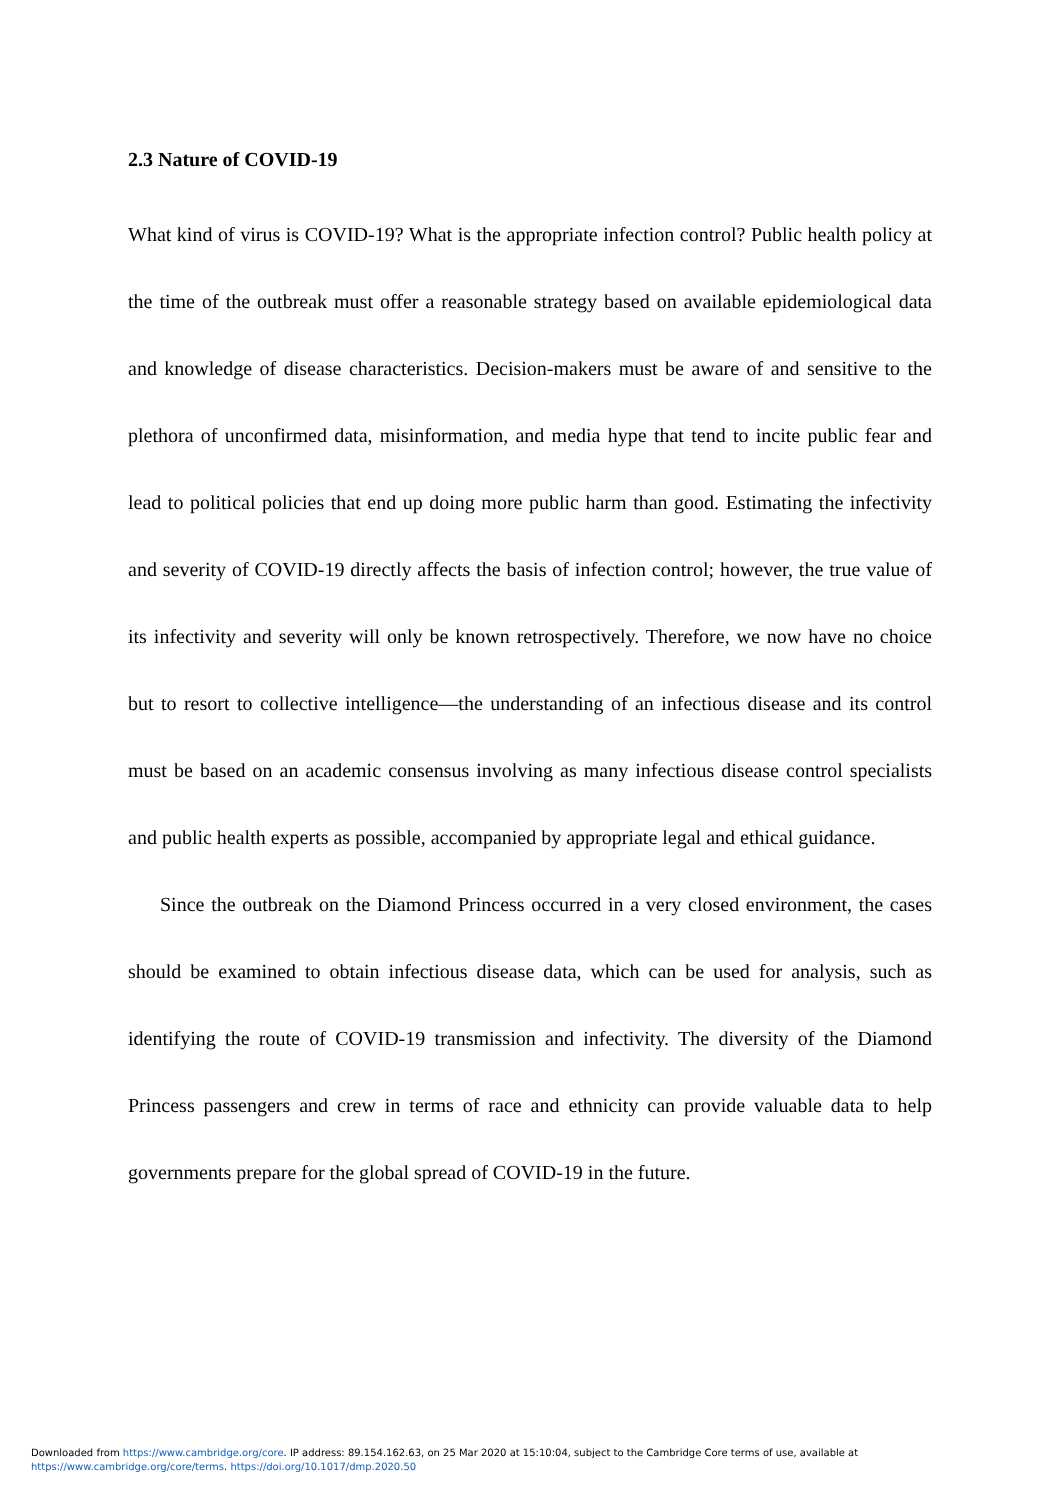2.3 Nature of COVID-19
What kind of virus is COVID-19? What is the appropriate infection control? Public health policy at the time of the outbreak must offer a reasonable strategy based on available epidemiological data and knowledge of disease characteristics. Decision-makers must be aware of and sensitive to the plethora of unconfirmed data, misinformation, and media hype that tend to incite public fear and lead to political policies that end up doing more public harm than good. Estimating the infectivity and severity of COVID-19 directly affects the basis of infection control; however, the true value of its infectivity and severity will only be known retrospectively. Therefore, we now have no choice but to resort to collective intelligence—the understanding of an infectious disease and its control must be based on an academic consensus involving as many infectious disease control specialists and public health experts as possible, accompanied by appropriate legal and ethical guidance.
Since the outbreak on the Diamond Princess occurred in a very closed environment, the cases should be examined to obtain infectious disease data, which can be used for analysis, such as identifying the route of COVID-19 transmission and infectivity. The diversity of the Diamond Princess passengers and crew in terms of race and ethnicity can provide valuable data to help governments prepare for the global spread of COVID-19 in the future.
Downloaded from https://www.cambridge.org/core. IP address: 89.154.162.63, on 25 Mar 2020 at 15:10:04, subject to the Cambridge Core terms of use, available at
https://www.cambridge.org/core/terms. https://doi.org/10.1017/dmp.2020.50